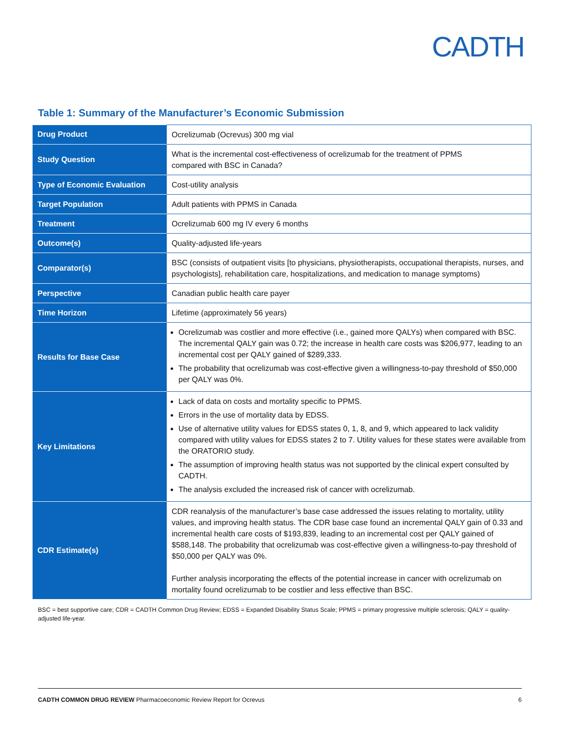CADTH
Table 1: Summary of the Manufacturer’s Economic Submission
| Drug Product | Ocrelizumab (Ocrevus) 300 mg vial |
| Study Question | What is the incremental cost-effectiveness of ocrelizumab for the treatment of PPMS compared with BSC in Canada? |
| Type of Economic Evaluation | Cost-utility analysis |
| Target Population | Adult patients with PPMS in Canada |
| Treatment | Ocrelizumab 600 mg IV every 6 months |
| Outcome(s) | Quality-adjusted life-years |
| Comparator(s) | BSC (consists of outpatient visits [to physicians, physiotherapists, occupational therapists, nurses, and psychologists], rehabilitation care, hospitalizations, and medication to manage symptoms) |
| Perspective | Canadian public health care payer |
| Time Horizon | Lifetime (approximately 56 years) |
| Results for Base Case | Ocrelizumab was costlier and more effective (i.e., gained more QALYs) when compared with BSC. The incremental QALY gain was 0.72; the increase in health care costs was $206,977, leading to an incremental cost per QALY gained of $289,333. The probability that ocrelizumab was cost-effective given a willingness-to-pay threshold of $50,000 per QALY was 0%. |
| Key Limitations | Lack of data on costs and mortality specific to PPMS. Errors in the use of mortality data by EDSS. Use of alternative utility values for EDSS states 0, 1, 8, and 9, which appeared to lack validity compared with utility values for EDSS states 2 to 7. Utility values for these states were available from the ORATORIO study. The assumption of improving health status was not supported by the clinical expert consulted by CADTH. The analysis excluded the increased risk of cancer with ocrelizumab. |
| CDR Estimate(s) | CDR reanalysis of the manufacturer’s base case addressed the issues relating to mortality, utility values, and improving health status. The CDR base case found an incremental QALY gain of 0.33 and incremental health care costs of $193,839, leading to an incremental cost per QALY gained of $588,148. The probability that ocrelizumab was cost-effective given a willingness-to-pay threshold of $50,000 per QALY was 0%. Further analysis incorporating the effects of the potential increase in cancer with ocrelizumab on mortality found ocrelizumab to be costlier and less effective than BSC. |
BSC = best supportive care; CDR = CADTH Common Drug Review; EDSS = Expanded Disability Status Scale; PPMS = primary progressive multiple sclerosis; QALY = quality-adjusted life-year.
CADTH COMMON DRUG REVIEW Pharmacoeconomic Review Report for Ocrevus 6